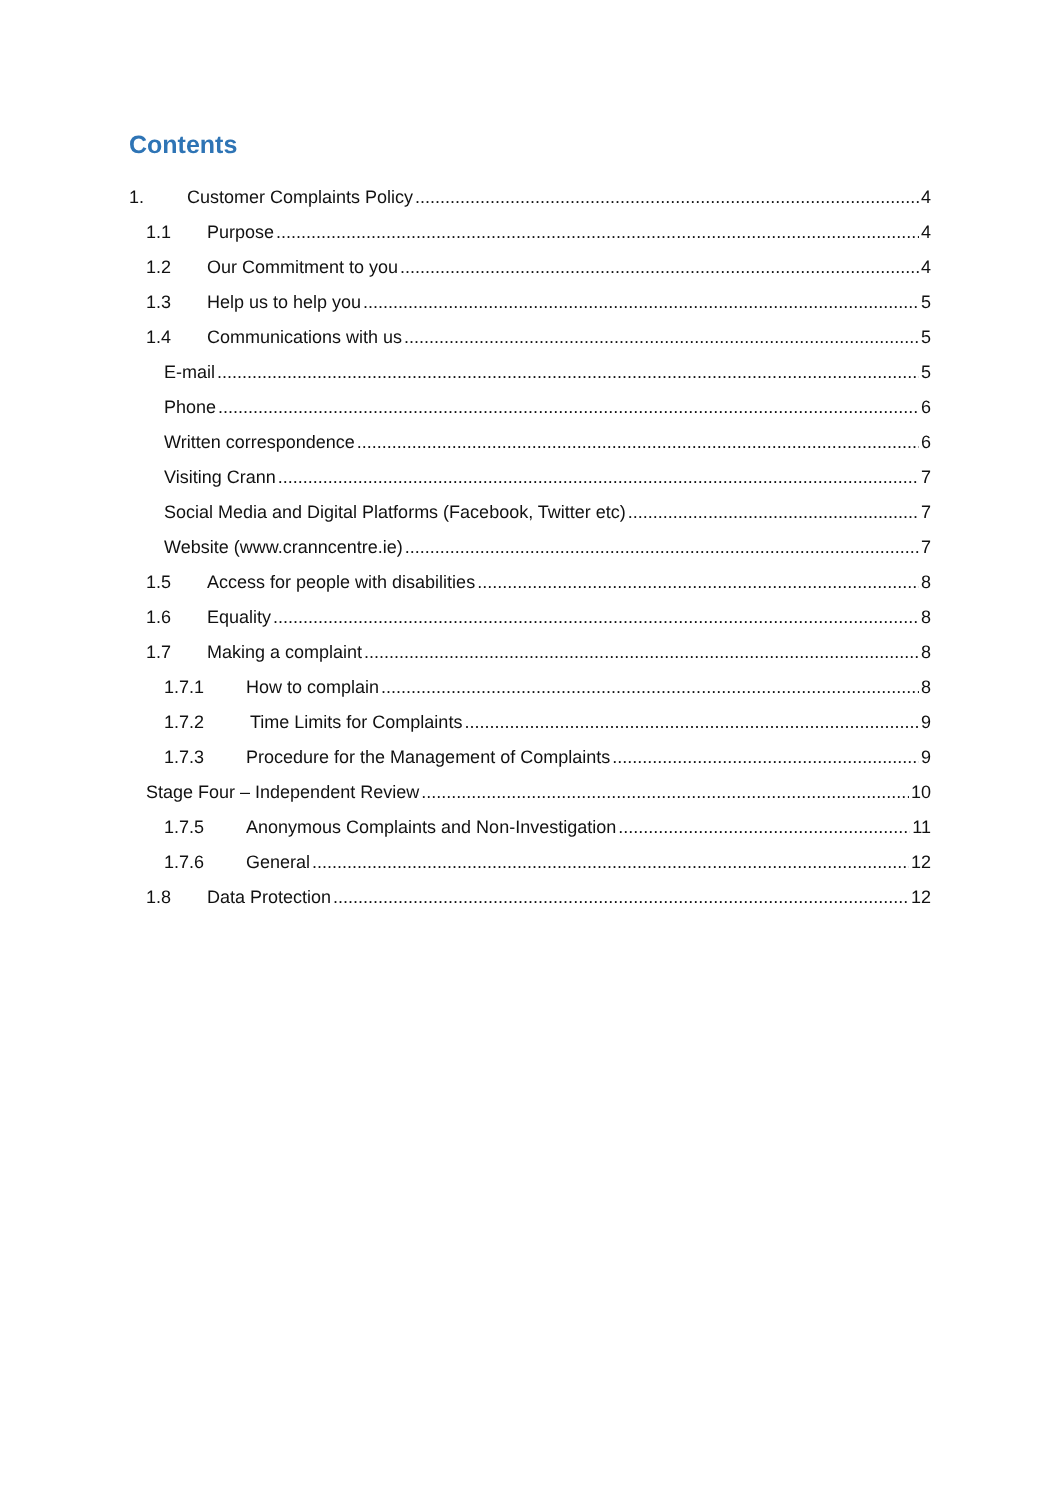Contents
1. Customer Complaints Policy 4
1.1 Purpose 4
1.2 Our Commitment to you 4
1.3 Help us to help you 5
1.4 Communications with us 5
E-mail 5
Phone 6
Written correspondence 6
Visiting Crann 7
Social Media and Digital Platforms (Facebook, Twitter etc) 7
Website (www.cranncentre.ie) 7
1.5 Access for people with disabilities 8
1.6 Equality 8
1.7 Making a complaint 8
1.7.1 How to complain 8
1.7.2 Time Limits for Complaints 9
1.7.3 Procedure for the Management of Complaints 9
Stage Four – Independent Review 10
1.7.5 Anonymous Complaints and Non-Investigation 11
1.7.6 General 12
1.8 Data Protection 12